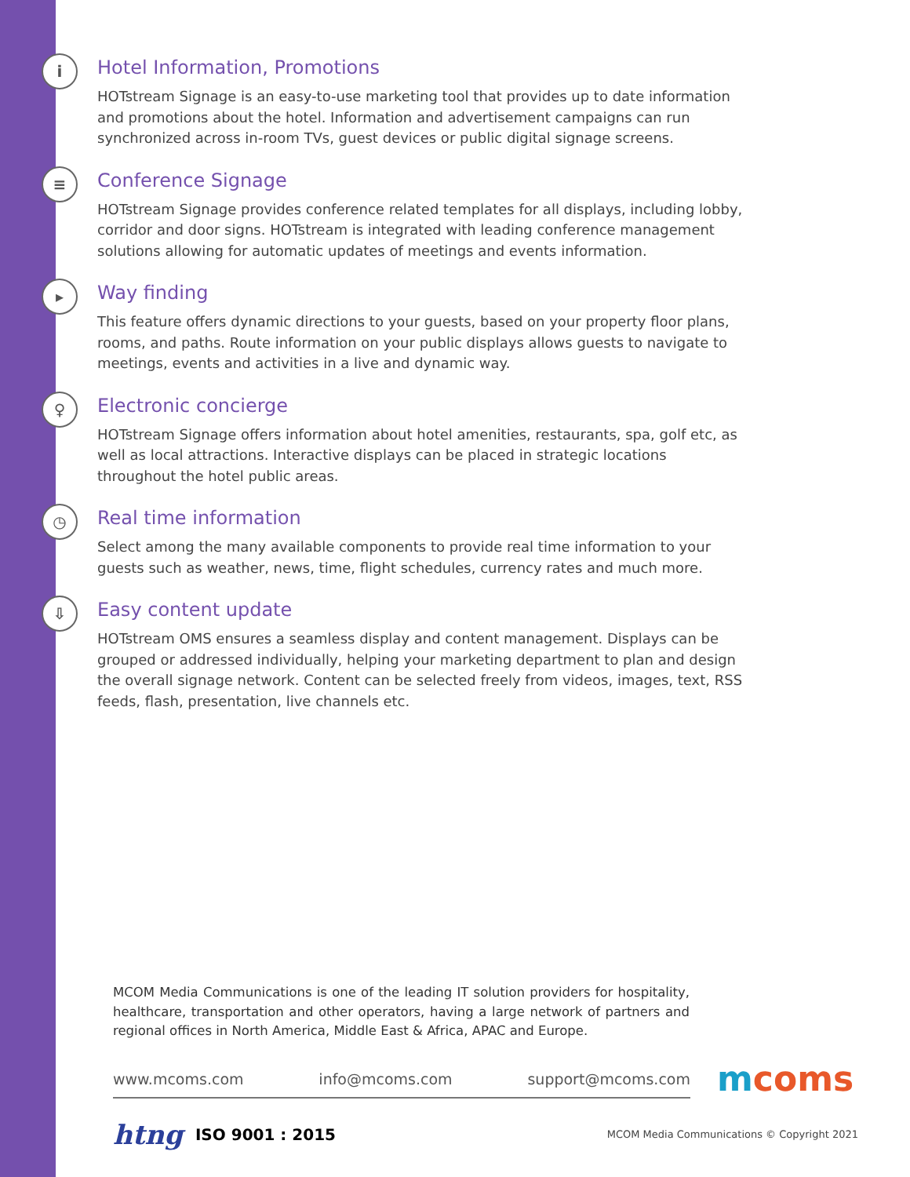i
Hotel Information, Promotions
HOTstream Signage is an easy-to-use marketing tool that provides up to date information and promotions about the hotel. Information and advertisement campaigns can run synchro­nized across in-room TVs, guest devices or public digital signage screens.
≡
Conference Signage
HOTstream Signage provides conference related templates for all displays, including lobby, corridor and door signs. HOTstream is integrated with leading conference management solutions allowing for automatic updates of meetings and events information.
▸
Way finding
This feature offers dynamic directions to your guests, based on your property floor plans, rooms, and paths. Route information on your public displays allows guests to navigate to meetings, events and activities in a live and dynamic way.
♀
Electronic concierge
HOTstream Signage offers information about hotel amenities, restaurants, spa, golf etc, as well as local attractions. Interactive displays can be placed in strategic locations throughout the hotel public areas.
◷
Real time information
Select among the many available components to provide real time information to your guests such as weather, news, time, flight schedules, currency rates and much more.
⇩
Easy content update
HOTstream OMS ensures a seamless display and content management. Displays can be grouped or addressed individually, helping your marketing department to plan and design the overall signage network. Content can be selected freely from videos, images, text, RSS feeds, flash, presentation, live channels etc.
MCOM Media Communications is one of the leading IT solution providers for hospitality, healthcare, transportation and other operators, having a large network of partners and regional offices in North America, Middle East & Africa, APAC and Europe.
www.mcoms.com info@mcoms.com support@mcoms.com
mcoms
htng ISO 9001 : 2015 MCOM Media Communications © Copyright 2021